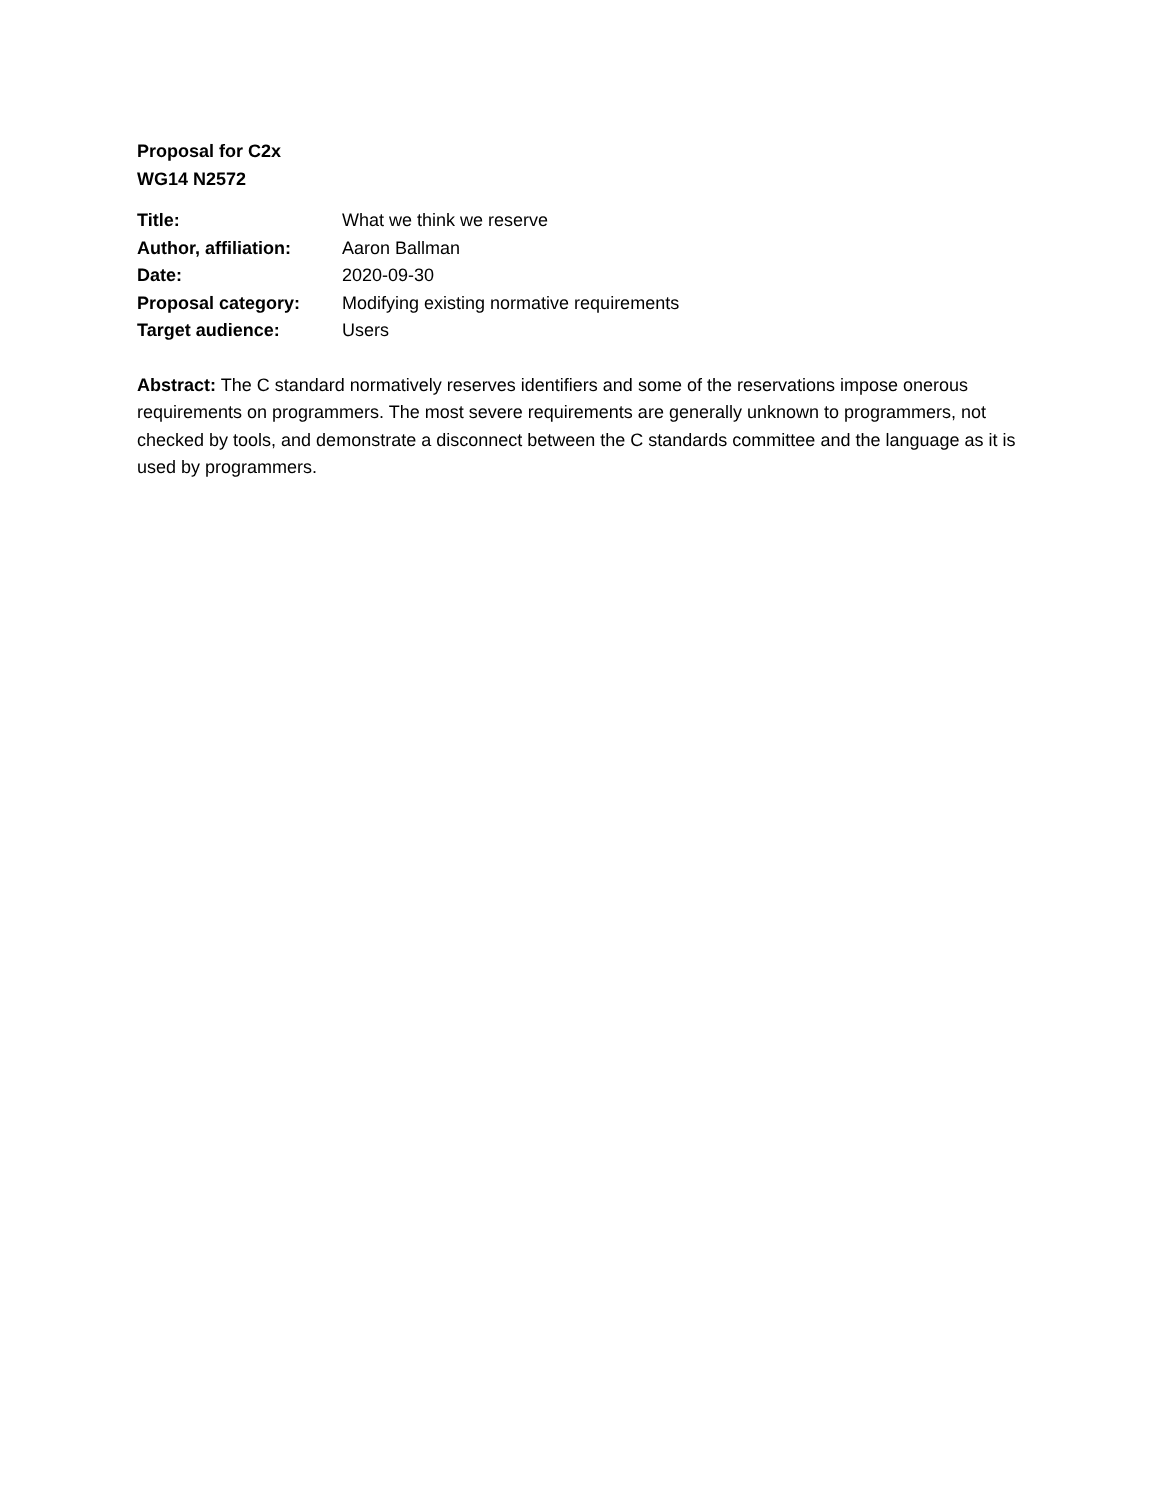Proposal for C2x
WG14 N2572
| Title: | What we think we reserve |
| Author, affiliation: | Aaron Ballman |
| Date: | 2020-09-30 |
| Proposal category: | Modifying existing normative requirements |
| Target audience: | Users |
Abstract: The C standard normatively reserves identifiers and some of the reservations impose onerous requirements on programmers. The most severe requirements are generally unknown to programmers, not checked by tools, and demonstrate a disconnect between the C standards committee and the language as it is used by programmers.